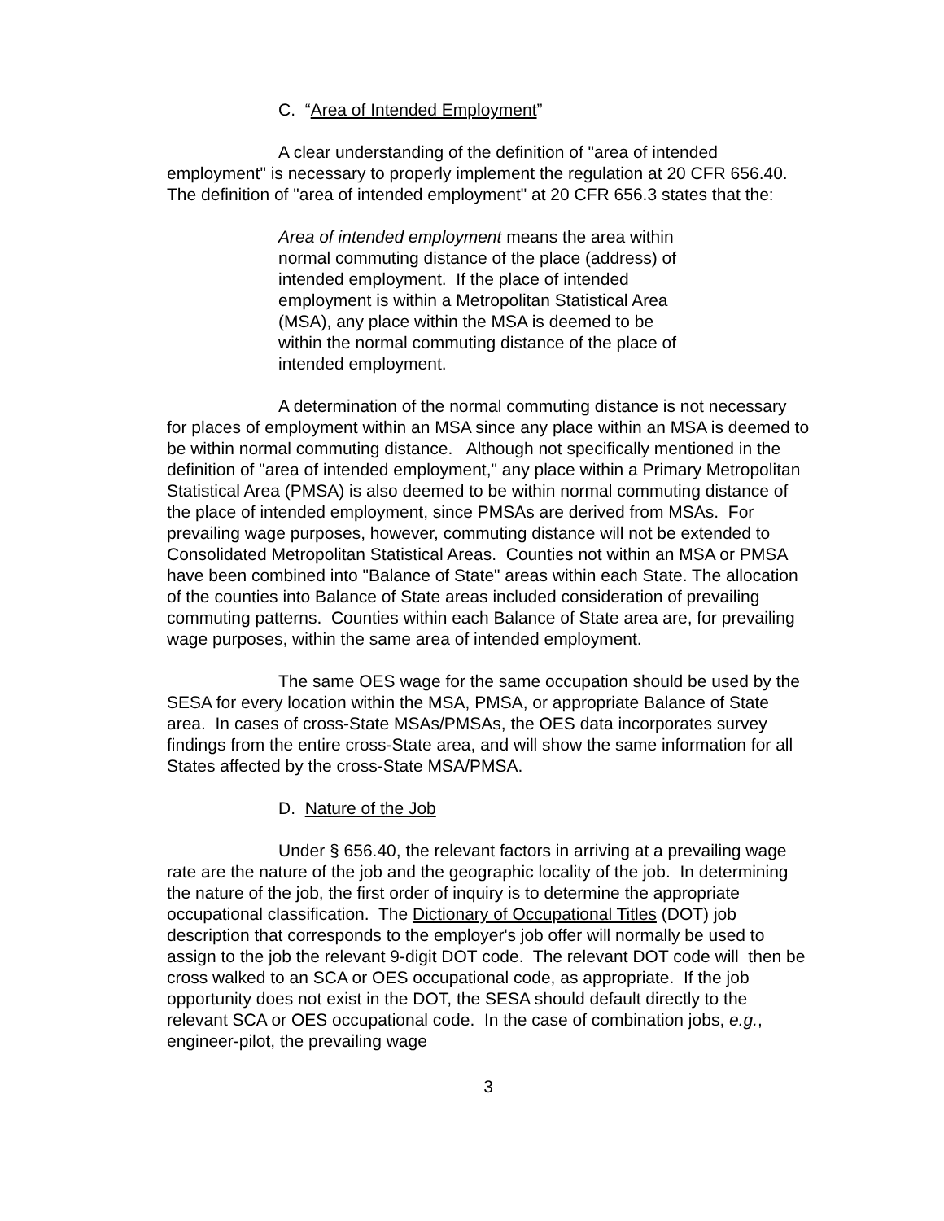C. “Area of Intended Employment”
A clear understanding of the definition of "area of intended employment" is necessary to properly implement the regulation at 20 CFR 656.40. The definition of "area of intended employment" at 20 CFR 656.3 states that the:
Area of intended employment means the area within normal commuting distance of the place (address) of intended employment. If the place of intended employment is within a Metropolitan Statistical Area (MSA), any place within the MSA is deemed to be within the normal commuting distance of the place of intended employment.
A determination of the normal commuting distance is not necessary for places of employment within an MSA since any place within an MSA is deemed to be within normal commuting distance. Although not specifically mentioned in the definition of "area of intended employment," any place within a Primary Metropolitan Statistical Area (PMSA) is also deemed to be within normal commuting distance of the place of intended employment, since PMSAs are derived from MSAs. For prevailing wage purposes, however, commuting distance will not be extended to Consolidated Metropolitan Statistical Areas. Counties not within an MSA or PMSA have been combined into "Balance of State" areas within each State. The allocation of the counties into Balance of State areas included consideration of prevailing commuting patterns. Counties within each Balance of State area are, for prevailing wage purposes, within the same area of intended employment.
The same OES wage for the same occupation should be used by the SESA for every location within the MSA, PMSA, or appropriate Balance of State area. In cases of cross-State MSAs/PMSAs, the OES data incorporates survey findings from the entire cross-State area, and will show the same information for all States affected by the cross-State MSA/PMSA.
D. Nature of the Job
Under § 656.40, the relevant factors in arriving at a prevailing wage rate are the nature of the job and the geographic locality of the job. In determining the nature of the job, the first order of inquiry is to determine the appropriate occupational classification. The Dictionary of Occupational Titles (DOT) job description that corresponds to the employer's job offer will normally be used to assign to the job the relevant 9-digit DOT code. The relevant DOT code will then be cross walked to an SCA or OES occupational code, as appropriate. If the job opportunity does not exist in the DOT, the SESA should default directly to the relevant SCA or OES occupational code. In the case of combination jobs, e.g., engineer-pilot, the prevailing wage
3